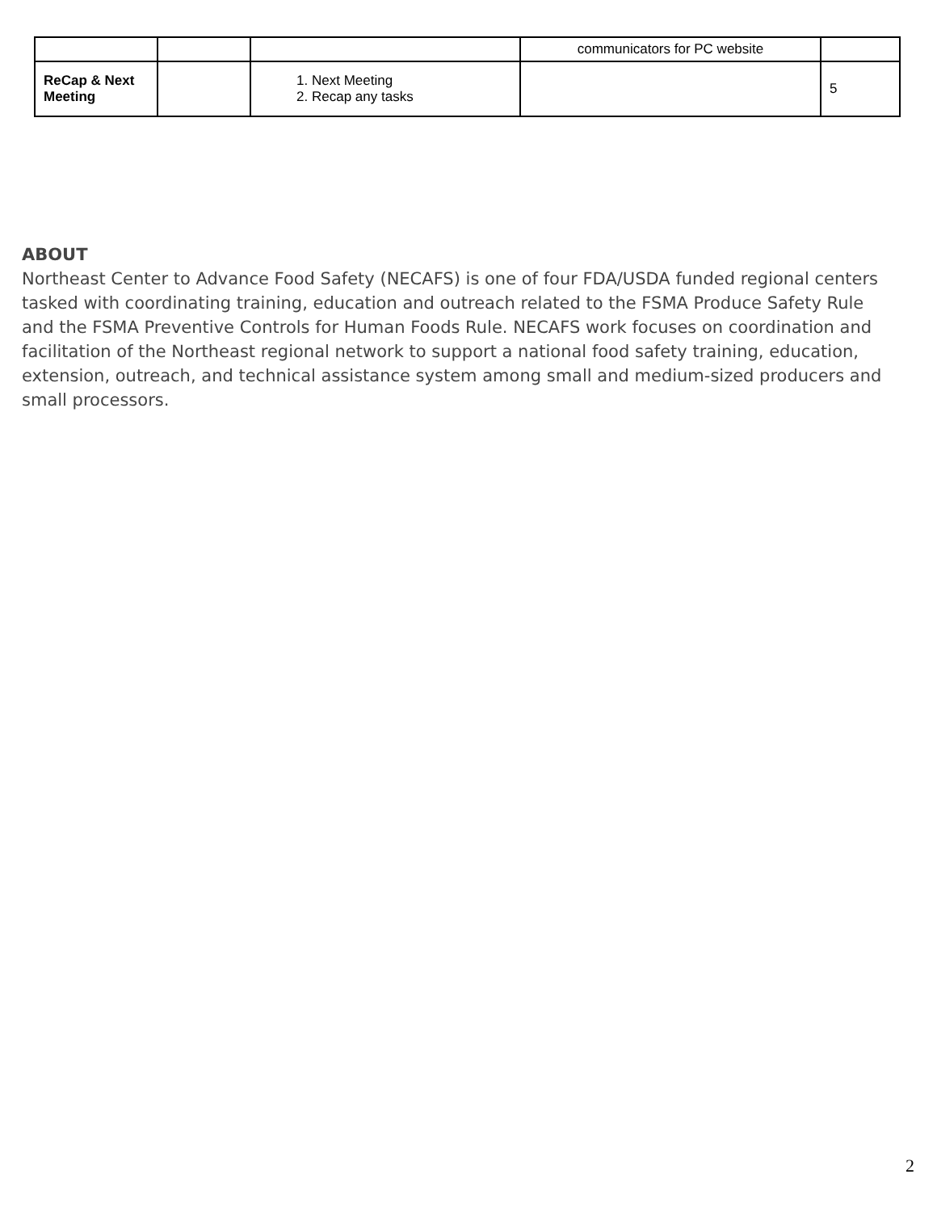| | | | communicators for PC website | |
| ReCap & Next Meeting | | 1. Next Meeting 2. Recap any tasks | | 5 |
ABOUT
Northeast Center to Advance Food Safety (NECAFS) is one of four FDA/USDA funded regional centers tasked with coordinating training, education and outreach related to the FSMA Produce Safety Rule and the FSMA Preventive Controls for Human Foods Rule. NECAFS work focuses on coordination and facilitation of the Northeast regional network to support a national food safety training, education, extension, outreach, and technical assistance system among small and medium-sized producers and small processors.
2